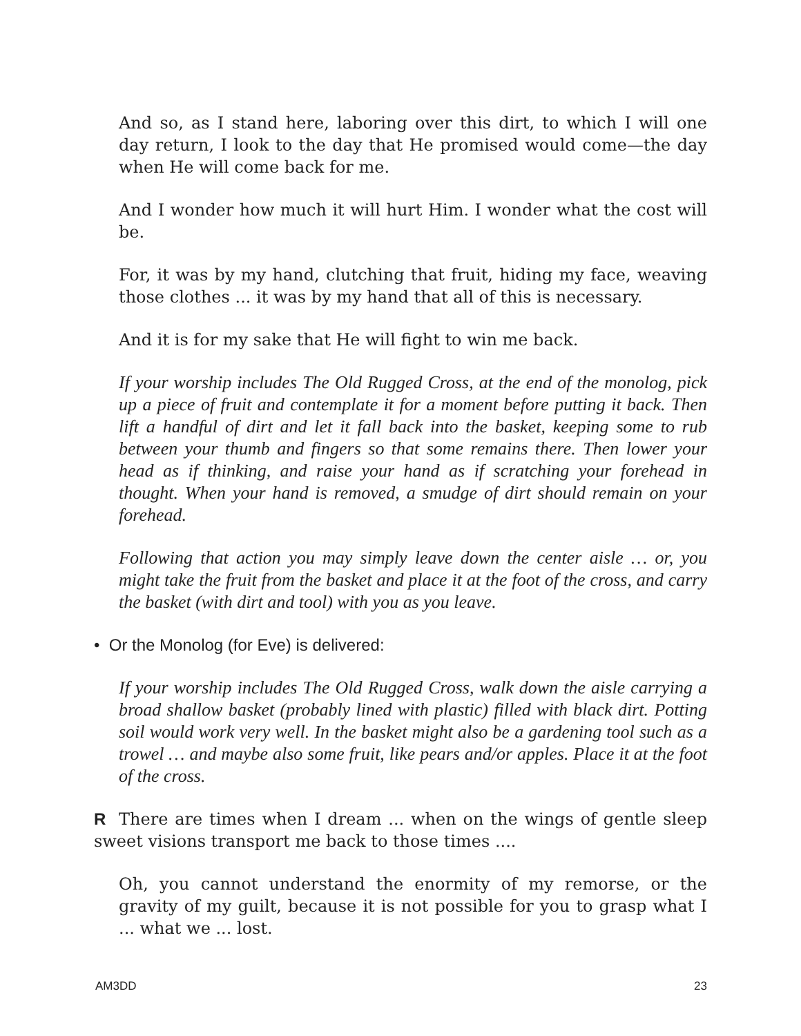And so, as I stand here, laboring over this dirt, to which I will one day return, I look to the day that He promised would come—the day when He will come back for me.
And I wonder how much it will hurt Him. I wonder what the cost will be.
For, it was by my hand, clutching that fruit, hiding my face, weaving those clothes ... it was by my hand that all of this is necessary.
And it is for my sake that He will fight to win me back.
If your worship includes The Old Rugged Cross, at the end of the monolog, pick up a piece of fruit and contemplate it for a moment before putting it back. Then lift a handful of dirt and let it fall back into the basket, keeping some to rub between your thumb and fingers so that some remains there. Then lower your head as if thinking, and raise your hand as if scratching your forehead in thought. When your hand is removed, a smudge of dirt should remain on your forehead.
Following that action you may simply leave down the center aisle … or, you might take the fruit from the basket and place it at the foot of the cross, and carry the basket (with dirt and tool) with you as you leave.
• Or the Monolog (for Eve) is delivered:
If your worship includes The Old Rugged Cross, walk down the aisle carrying a broad shallow basket (probably lined with plastic) filled with black dirt. Potting soil would work very well. In the basket might also be a gardening tool such as a trowel … and maybe also some fruit, like pears and/or apples. Place it at the foot of the cross.
R There are times when I dream ... when on the wings of gentle sleep sweet visions transport me back to those times ....
Oh, you cannot understand the enormity of my remorse, or the gravity of my guilt, because it is not possible for you to grasp what I ... what we ... lost.
AM3DD 23